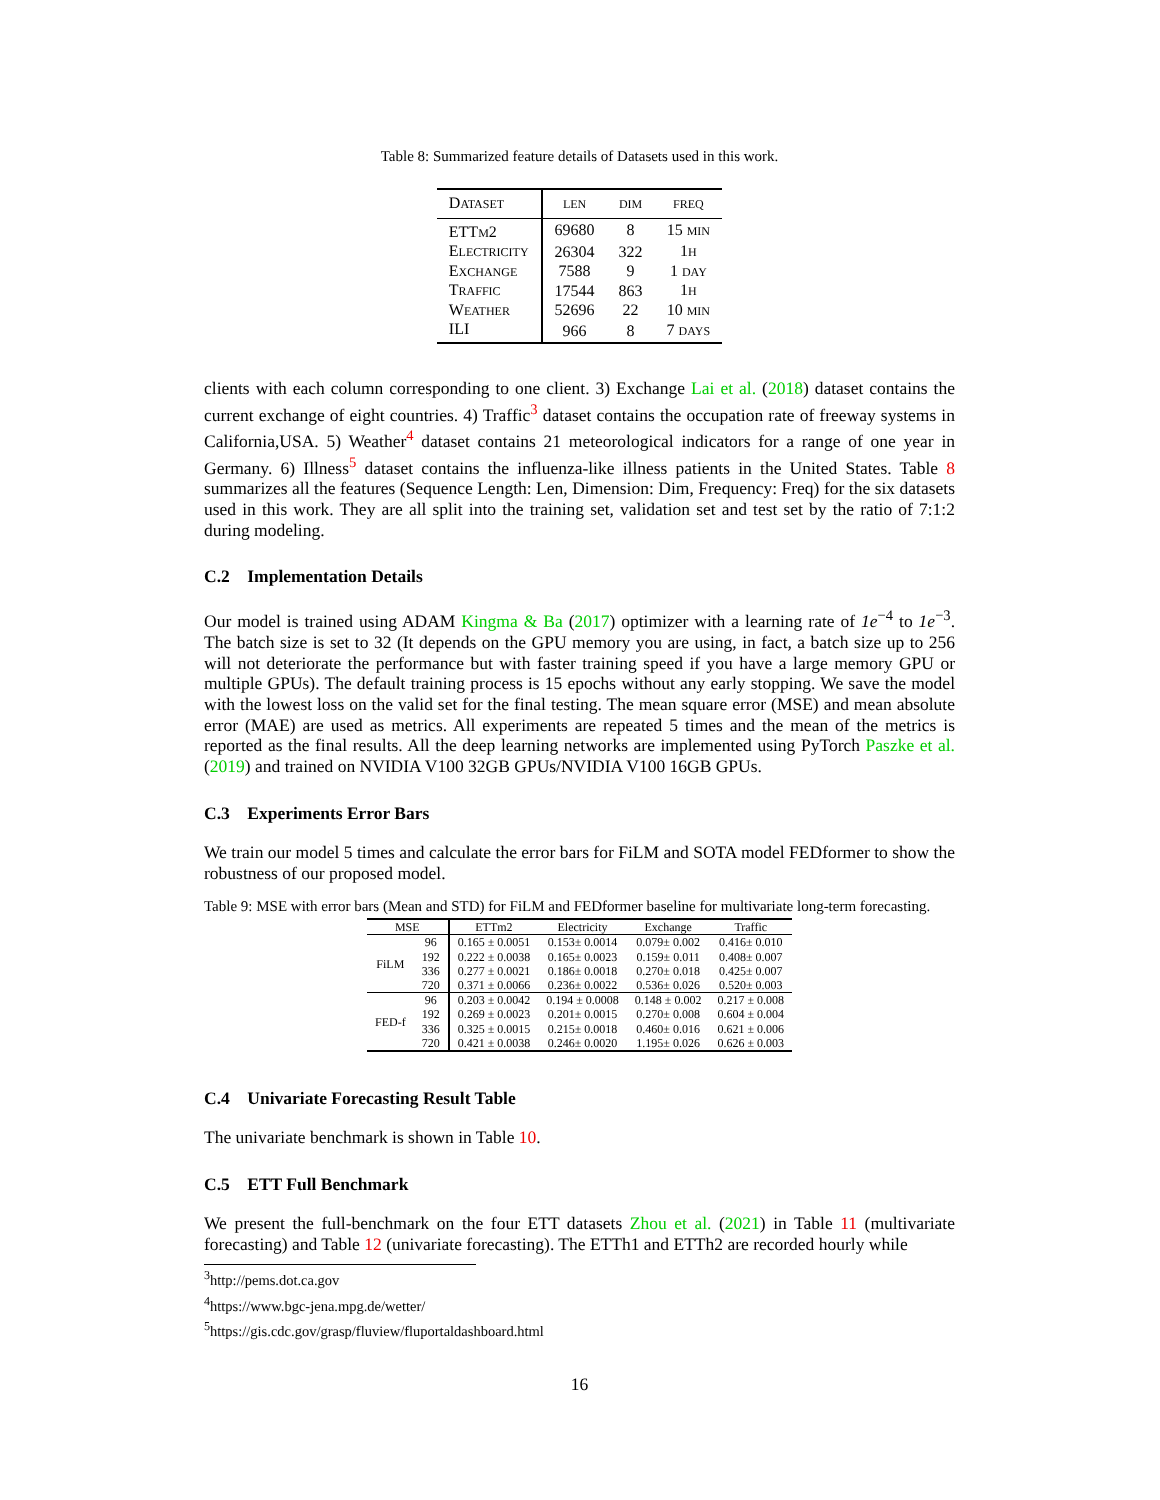Table 8: Summarized feature details of Datasets used in this work.
| D ATASET | LEN | DIM | FREQ |
| --- | --- | --- | --- |
| ETT M 2 | 69680 | 8 | 15 MIN |
| E LECTRICITY | 26304 | 322 | 1 H |
| E XCHANGE | 7588 | 9 | 1 DAY |
| T RAFFIC | 17544 | 863 | 1 H |
| W EATHER | 52696 | 22 | 10 MIN |
| ILI | 966 | 8 | 7 DAYS |
clients with each column corresponding to one client. 3) Exchange Lai et al. (2018) dataset contains the current exchange of eight countries. 4) Traffic<sup>3</sup> dataset contains the occupation rate of freeway systems in California,USA. 5) Weather<sup>4</sup> dataset contains 21 meteorological indicators for a range of one year in Germany. 6) Illness<sup>5</sup> dataset contains the influenza-like illness patients in the United States. Table 8 summarizes all the features (Sequence Length: Len, Dimension: Dim, Frequency: Freq) for the six datasets used in this work. They are all split into the training set, validation set and test set by the ratio of 7:1:2 during modeling.
C.2 Implementation Details
Our model is trained using ADAM Kingma & Ba (2017) optimizer with a learning rate of 1e<sup>−4</sup> to 1e<sup>−3</sup>. The batch size is set to 32 (It depends on the GPU memory you are using, in fact, a batch size up to 256 will not deteriorate the performance but with faster training speed if you have a large memory GPU or multiple GPUs). The default training process is 15 epochs without any early stopping. We save the model with the lowest loss on the valid set for the final testing. The mean square error (MSE) and mean absolute error (MAE) are used as metrics. All experiments are repeated 5 times and the mean of the metrics is reported as the final results. All the deep learning networks are implemented using PyTorch Paszke et al. (2019) and trained on NVIDIA V100 32GB GPUs/NVIDIA V100 16GB GPUs.
C.3 Experiments Error Bars
We train our model 5 times and calculate the error bars for FiLM and SOTA model FEDformer to show the robustness of our proposed model.
Table 9: MSE with error bars (Mean and STD) for FiLM and FEDformer baseline for multivariate long-term forecasting.
| MSE | | ETTm2 | Electricity | Exchange | Traffic |
| --- | --- | --- | --- | --- | --- |
| FiLM | 96 | 0.165 ± 0.0051 | 0.153± 0.0014 | 0.079± 0.002 | 0.416± 0.010 |
| | 192 | 0.222 ± 0.0038 | 0.165± 0.0023 | 0.159± 0.011 | 0.408± 0.007 |
| | 336 | 0.277 ± 0.0021 | 0.186± 0.0018 | 0.270± 0.018 | 0.425± 0.007 |
| | 720 | 0.371 ± 0.0066 | 0.236± 0.0022 | 0.536± 0.026 | 0.520± 0.003 |
| FED-f | 96 | 0.203 ± 0.0042 | 0.194 ± 0.0008 | 0.148 ± 0.002 | 0.217 ± 0.008 |
| | 192 | 0.269 ± 0.0023 | 0.201± 0.0015 | 0.270± 0.008 | 0.604 ± 0.004 |
| | 336 | 0.325 ± 0.0015 | 0.215± 0.0018 | 0.460± 0.016 | 0.621 ± 0.006 |
| | 720 | 0.421 ± 0.0038 | 0.246± 0.0020 | 1.195± 0.026 | 0.626 ± 0.003 |
C.4 Univariate Forecasting Result Table
The univariate benchmark is shown in Table 10.
C.5 ETT Full Benchmark
We present the full-benchmark on the four ETT datasets Zhou et al. (2021) in Table 11 (multivariate forecasting) and Table 12 (univariate forecasting). The ETTh1 and ETTh2 are recorded hourly while
<sup>3</sup> http://pems.dot.ca.gov
<sup>4</sup> https://www.bgc-jena.mpg.de/wetter/
<sup>5</sup> https://gis.cdc.gov/grasp/fluview/fluportaldashboard.html
16